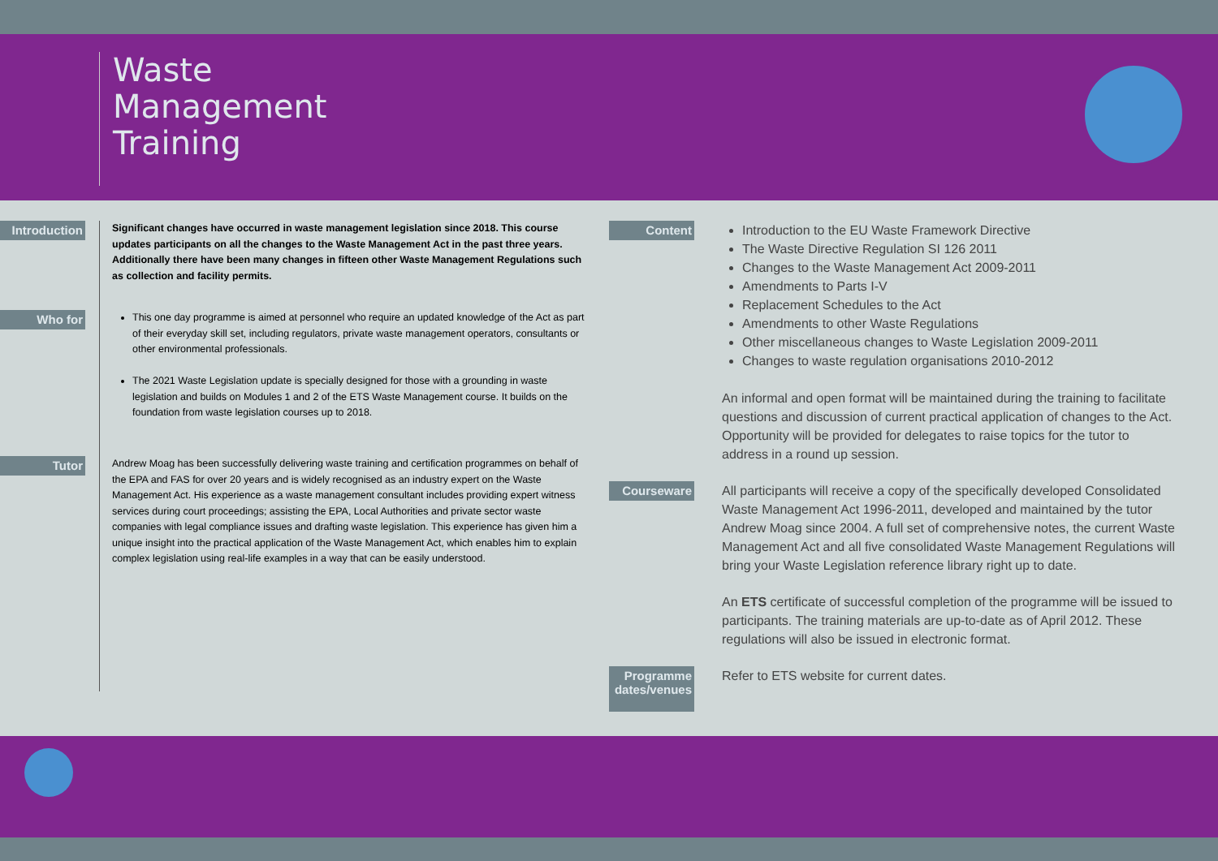Waste
Management
Training
Introduction
Significant changes have occurred in waste management legislation since 2018. This course updates participants on all the changes to the Waste Management Act in the past three years. Additionally there have been many changes in fifteen other Waste Management Regulations such as collection and facility permits.
Who for
This one day programme is aimed at personnel who require an updated knowledge of the Act as part of their everyday skill set, including regulators, private waste management operators, consultants or other environmental professionals.
The 2021 Waste Legislation update is specially designed for those with a grounding in waste legislation and builds on Modules 1 and 2 of the ETS Waste Management course. It builds on the foundation from waste legislation courses up to 2018.
Tutor
Andrew Moag has been successfully delivering waste training and certification programmes on behalf of the EPA and FAS for over 20 years and is widely recognised as an industry expert on the Waste Management Act. His experience as a waste management consultant includes providing expert witness services during court proceedings; assisting the EPA, Local Authorities and private sector waste companies with legal compliance issues and drafting waste legislation. This experience has given him a unique insight into the practical application of the Waste Management Act, which enables him to explain complex legislation using real-life examples in a way that can be easily understood.
Content
Introduction to the EU Waste Framework Directive
The Waste Directive Regulation SI 126 2011
Changes to the Waste Management Act 2009-2011
Amendments to Parts I-V
Replacement Schedules to the Act
Amendments to other Waste Regulations
Other miscellaneous changes to Waste Legislation 2009-2011
Changes to waste regulation organisations 2010-2012
An informal and open format will be maintained during the training to facilitate questions and discussion of current practical application of changes to the Act. Opportunity will be provided for delegates to raise topics for the tutor to address in a round up session.
Courseware
All participants will receive a copy of the specifically developed Consolidated Waste Management Act 1996-2011, developed and maintained by the tutor Andrew Moag since 2004. A full set of comprehensive notes, the current Waste Management Act and all five consolidated Waste Management Regulations will bring your Waste Legislation reference library right up to date.
An ETS certificate of successful completion of the programme will be issued to participants. The training materials are up-to-date as of April 2012. These regulations will also be issued in electronic format.
Programme dates/venues
Refer to ETS website for current dates.